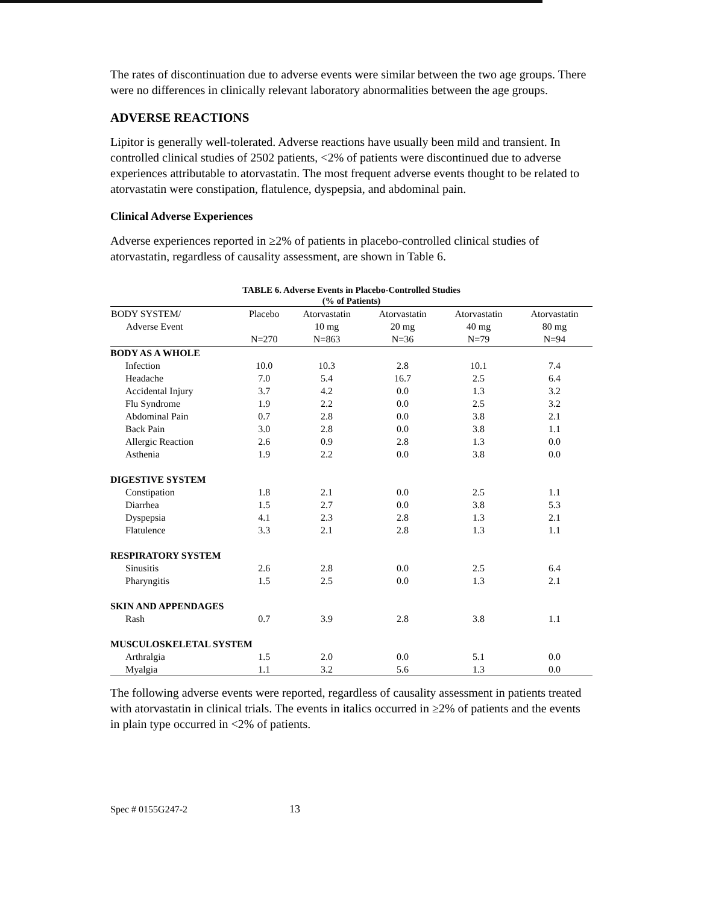The rates of discontinuation due to adverse events were similar between the two age groups. There were no differences in clinically relevant laboratory abnormalities between the age groups.
ADVERSE REACTIONS
Lipitor is generally well-tolerated. Adverse reactions have usually been mild and transient. In controlled clinical studies of 2502 patients, <2% of patients were discontinued due to adverse experiences attributable to atorvastatin. The most frequent adverse events thought to be related to atorvastatin were constipation, flatulence, dyspepsia, and abdominal pain.
Clinical Adverse Experiences
Adverse experiences reported in ≥2% of patients in placebo-controlled clinical studies of atorvastatin, regardless of causality assessment, are shown in Table 6.
TABLE 6. Adverse Events in Placebo-Controlled Studies
(% of Patients)
| BODY SYSTEM/ Adverse Event | Placebo N=270 | Atorvastatin 10 mg N=863 | Atorvastatin 20 mg N=36 | Atorvastatin 40 mg N=79 | Atorvastatin 80 mg N=94 |
| --- | --- | --- | --- | --- | --- |
| BODY AS A WHOLE | | | | | |
| Infection | 10.0 | 10.3 | 2.8 | 10.1 | 7.4 |
| Headache | 7.0 | 5.4 | 16.7 | 2.5 | 6.4 |
| Accidental Injury | 3.7 | 4.2 | 0.0 | 1.3 | 3.2 |
| Flu Syndrome | 1.9 | 2.2 | 0.0 | 2.5 | 3.2 |
| Abdominal Pain | 0.7 | 2.8 | 0.0 | 3.8 | 2.1 |
| Back Pain | 3.0 | 2.8 | 0.0 | 3.8 | 1.1 |
| Allergic Reaction | 2.6 | 0.9 | 2.8 | 1.3 | 0.0 |
| Asthenia | 1.9 | 2.2 | 0.0 | 3.8 | 0.0 |
| DIGESTIVE SYSTEM | | | | | |
| Constipation | 1.8 | 2.1 | 0.0 | 2.5 | 1.1 |
| Diarrhea | 1.5 | 2.7 | 0.0 | 3.8 | 5.3 |
| Dyspepsia | 4.1 | 2.3 | 2.8 | 1.3 | 2.1 |
| Flatulence | 3.3 | 2.1 | 2.8 | 1.3 | 1.1 |
| RESPIRATORY SYSTEM | | | | | |
| Sinusitis | 2.6 | 2.8 | 0.0 | 2.5 | 6.4 |
| Pharyngitis | 1.5 | 2.5 | 0.0 | 1.3 | 2.1 |
| SKIN AND APPENDAGES | | | | | |
| Rash | 0.7 | 3.9 | 2.8 | 3.8 | 1.1 |
| MUSCULOSKELETAL SYSTEM | | | | | |
| Arthralgia | 1.5 | 2.0 | 0.0 | 5.1 | 0.0 |
| Myalgia | 1.1 | 3.2 | 5.6 | 1.3 | 0.0 |
The following adverse events were reported, regardless of causality assessment in patients treated with atorvastatin in clinical trials. The events in italics occurred in ≥2% of patients and the events in plain type occurred in <2% of patients.
Spec # 0155G247-2 13